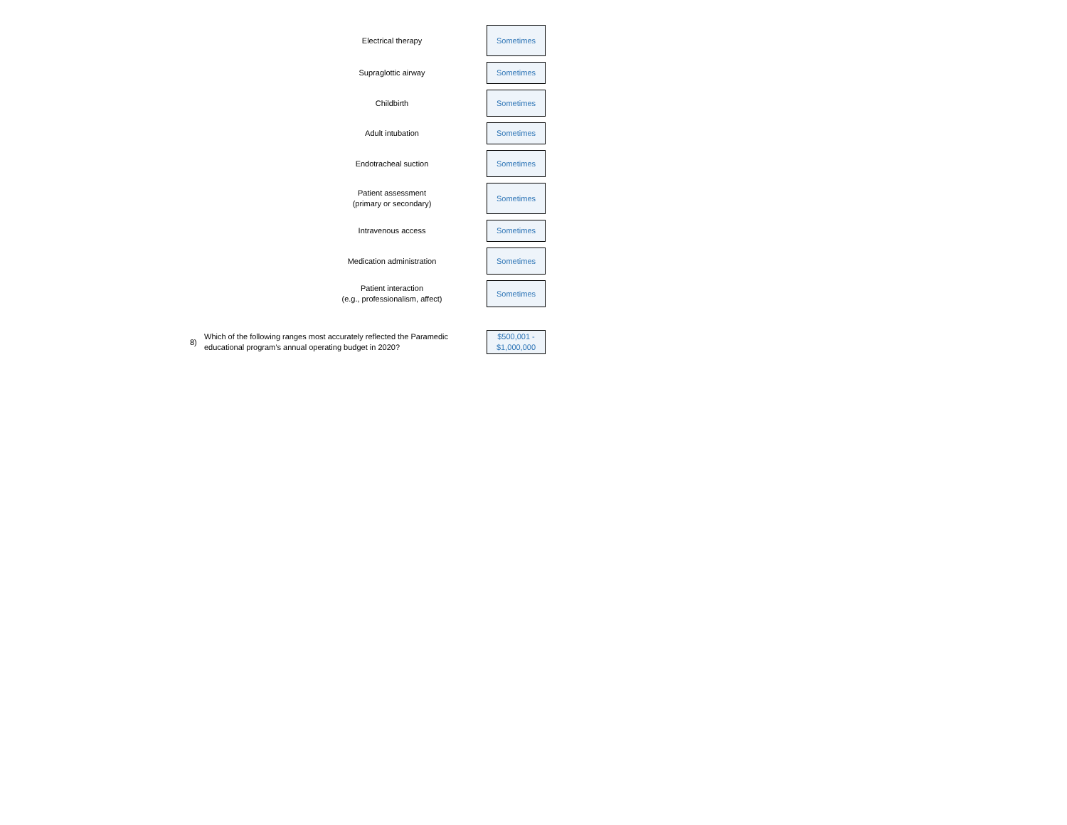Electrical therapy
Sometimes
Supraglottic airway
Sometimes
Childbirth
Sometimes
Adult intubation
Sometimes
Endotracheal suction
Sometimes
Patient assessment
(primary or secondary)
Sometimes
Intravenous access
Sometimes
Medication administration
Sometimes
Patient interaction
(e.g., professionalism, affect)
Sometimes
8)
Which of the following ranges most accurately reflected the Paramedic educational program’s annual operating budget in 2020?
$500,001 -
$1,000,000